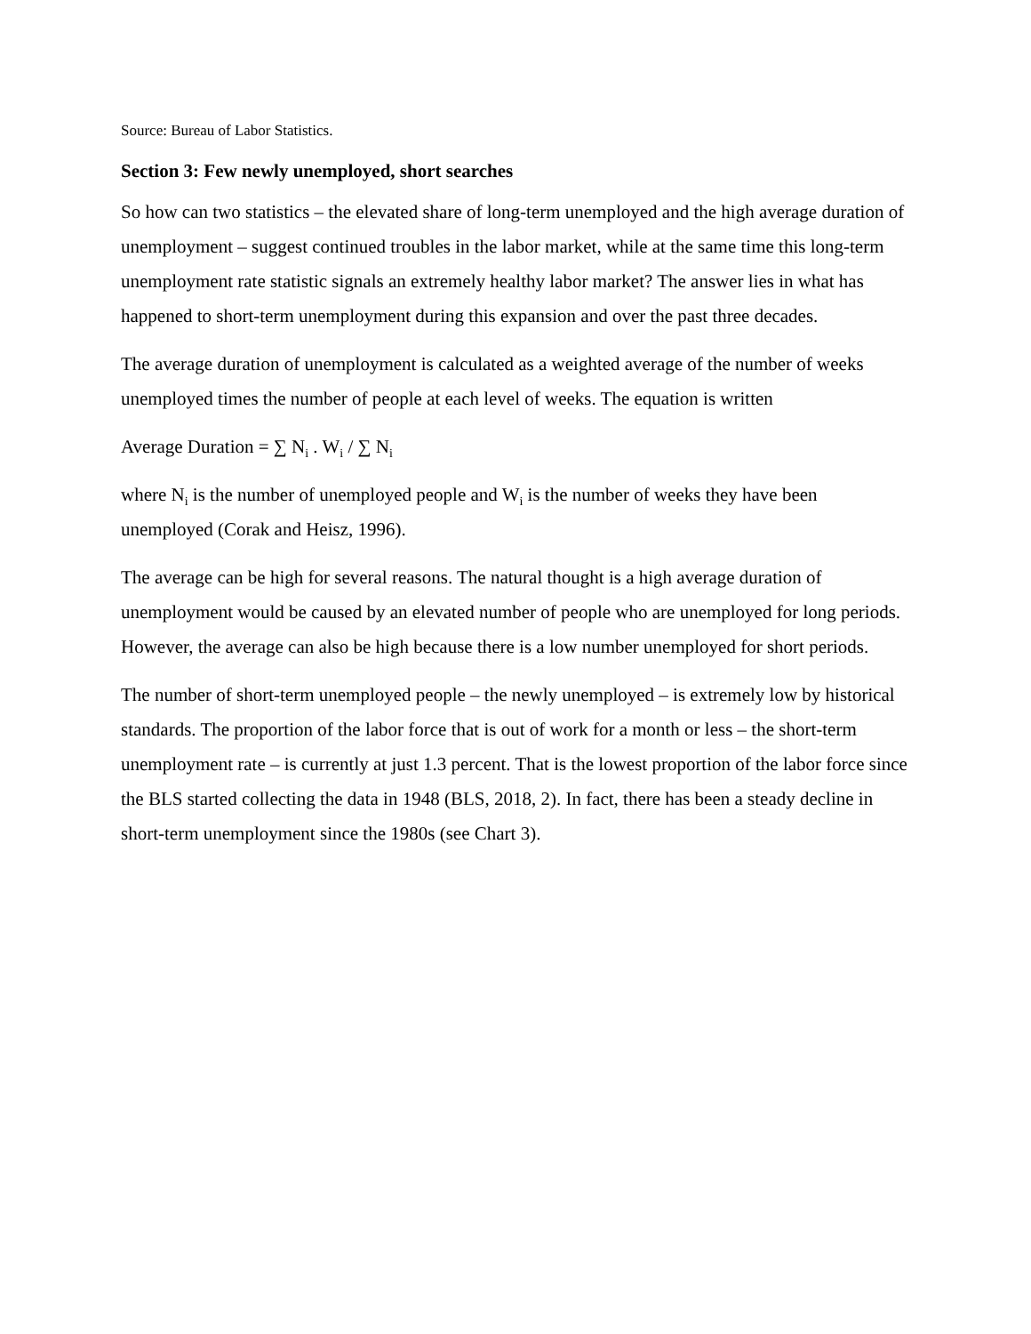Source: Bureau of Labor Statistics.
Section 3: Few newly unemployed, short searches
So how can two statistics – the elevated share of long-term unemployed and the high average duration of unemployment – suggest continued troubles in the labor market, while at the same time this long-term unemployment rate statistic signals an extremely healthy labor market? The answer lies in what has happened to short-term unemployment during this expansion and over the past three decades.
The average duration of unemployment is calculated as a weighted average of the number of weeks unemployed times the number of people at each level of weeks. The equation is written
Average Duration = ∑ N<sub>i</sub> . W<sub>i</sub> / ∑ N<sub>i</sub>
where N<sub>i</sub> is the number of unemployed people and W<sub>i</sub> is the number of weeks they have been unemployed (Corak and Heisz, 1996).
The average can be high for several reasons. The natural thought is a high average duration of unemployment would be caused by an elevated number of people who are unemployed for long periods. However, the average can also be high because there is a low number unemployed for short periods.
The number of short-term unemployed people – the newly unemployed – is extremely low by historical standards. The proportion of the labor force that is out of work for a month or less – the short-term unemployment rate – is currently at just 1.3 percent. That is the lowest proportion of the labor force since the BLS started collecting the data in 1948 (BLS, 2018, 2). In fact, there has been a steady decline in short-term unemployment since the 1980s (see Chart 3).